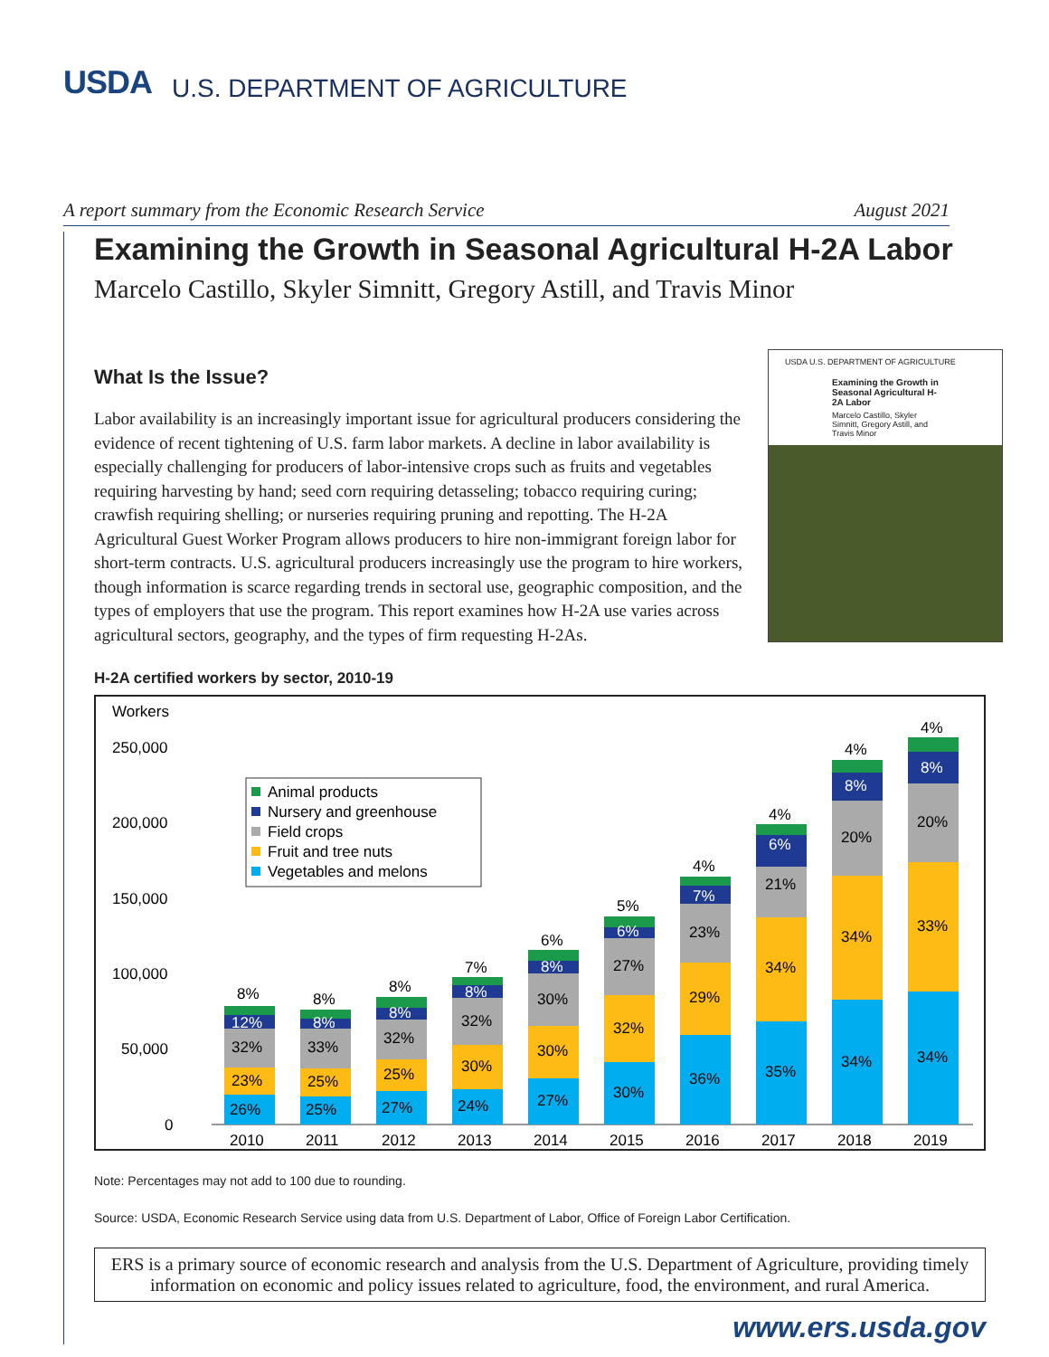USDA
U.S. DEPARTMENT OF AGRICULTURE
A report summary from the Economic Research Service August 2021
Examining the Growth in Seasonal Agricultural H-2A Labor
Marcelo Castillo, Skyler Simnitt, Gregory Astill, and Travis Minor
What Is the Issue?
Labor availability is an increasingly important issue for agricultural producers considering the evidence of recent tightening of U.S. farm labor markets. A decline in labor availability is especially challenging for producers of labor-intensive crops such as fruits and vegetables requiring harvesting by hand; seed corn requiring detasseling; tobacco requiring curing; crawfish requiring shelling; or nurseries requiring pruning and repotting. The H-2A Agricultural Guest Worker Program allows producers to hire non-immigrant foreign labor for short-term contracts. U.S. agricultural producers increasingly use the program to hire workers, though information is scarce regarding trends in sectoral use, geographic composition, and the types of employers that use the program. This report examines how H-2A use varies across agricultural sectors, geography, and the types of firm requesting H-2As.
USDA U.S. DEPARTMENT OF AGRICULTURE
Examining the Growth in Seasonal Agricultural H-2A Labor
Marcelo Castillo, Skyler Simnitt, Gregory Astill, and Travis Minor
H-2A certified workers by sector, 2010-19
Workers
250,000
200,000
150,000
100,000
50,000
0
26%
25%
27%
24%
27%
30%
36%
35%
34%
34%
23%
25%
25%
30%
30%
32%
29%
34%
34%
33%
32%
33%
32%
32%
30%
27%
23%
21%
20%
20%
12%
8%
8%
8%
8%
6%
7%
6%
8%
8%
8%
8%
8%
7%
6%
5%
4%
4%
4%
4%
2010
2011
2012
2013
2014
2015
2016
2017
2018
2019
Animal products
Nursery and greenhouse
Field crops
Fruit and tree nuts
Vegetables and melons
Note: Percentages may not add to 100 due to rounding.
Source: USDA, Economic Research Service using data from U.S. Department of Labor, Office of Foreign Labor Certification.
ERS is a primary source of economic research and analysis from the U.S. Department of Agriculture, providing timely information on economic and policy issues related to agriculture, food, the environment, and rural America.
www.ers.usda.gov